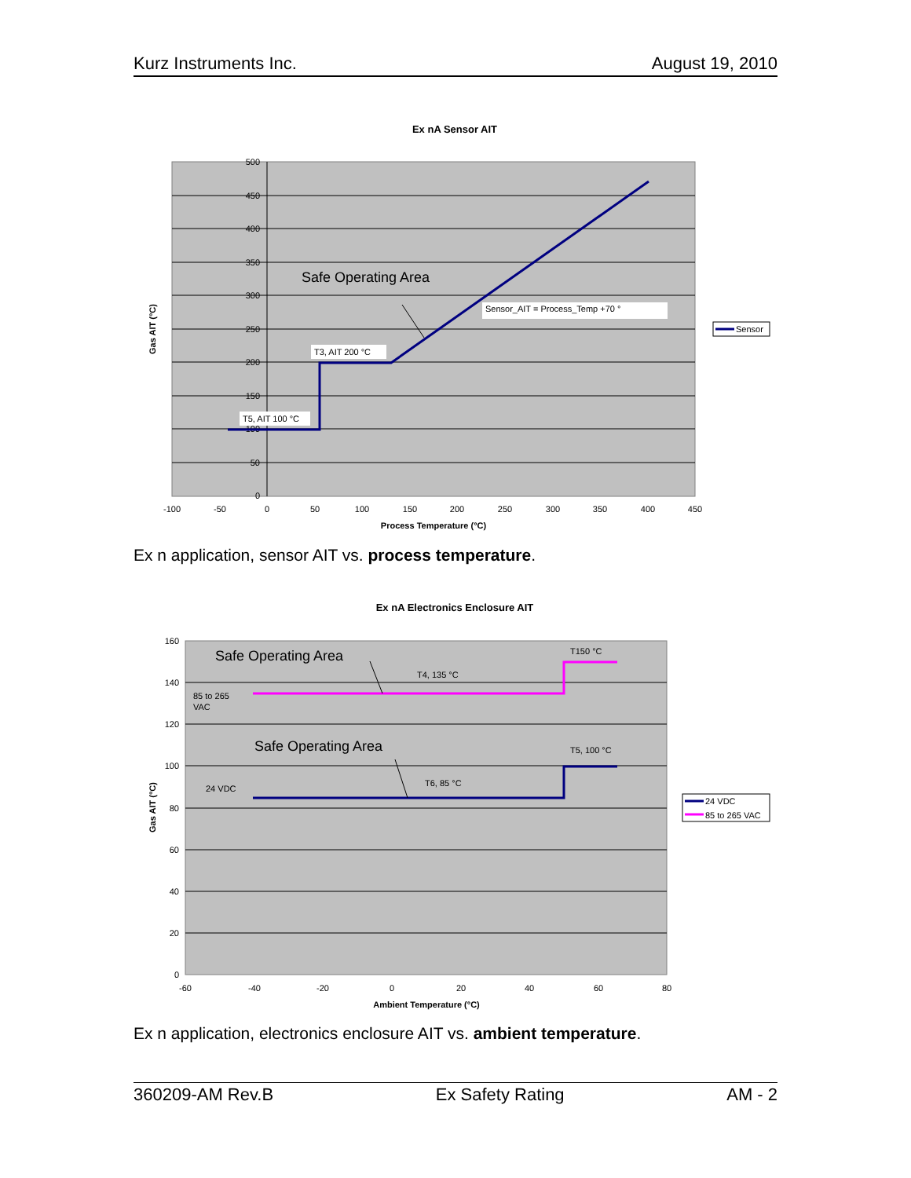Kurz Instruments Inc. August 19, 2010
Ex nA Sensor AIT
500
450
400
350
300
250
200
150
100
50
0
-100
-50
0
50
100
150
200
250
300
350
400
450
Process Temperature (°C)
Gas AIT (°C)
Safe Operating Area
Sensor_AIT = Process_Temp +70 °
T3, AIT 200 °C
T5, AIT 100 °C
Sensor
Ex n application, sensor AIT vs. process temperature.
Ex nA Electronics Enclosure AIT
160
140
120
100
80
60
40
20
0
-60
-40
-20
0
20
40
60
80
Ambient Temperature (°C)
Gas AIT (°C)
Safe Operating Area
Safe Operating Area
T150 °C
T4, 135 °C
85 to 265
VAC
T5, 100 °C
T6, 85 °C
24 VDC
24 VDC
85 to 265 VAC
Ex n application, electronics enclosure AIT vs. ambient temperature.
360209-AM Rev.B Ex Safety Rating AM - 2